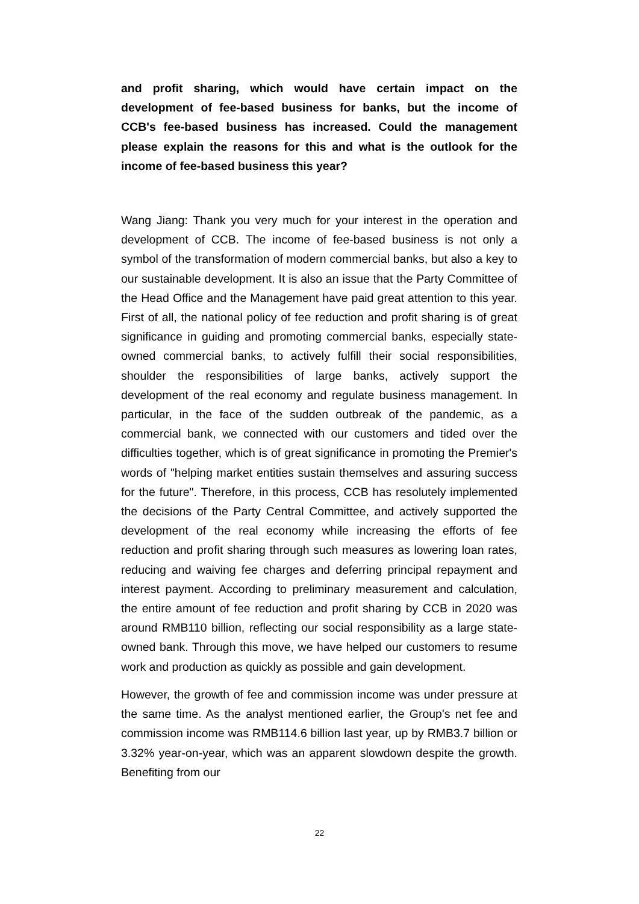and profit sharing, which would have certain impact on the development of fee-based business for banks, but the income of CCB's fee-based business has increased. Could the management please explain the reasons for this and what is the outlook for the income of fee-based business this year?
Wang Jiang: Thank you very much for your interest in the operation and development of CCB. The income of fee-based business is not only a symbol of the transformation of modern commercial banks, but also a key to our sustainable development. It is also an issue that the Party Committee of the Head Office and the Management have paid great attention to this year. First of all, the national policy of fee reduction and profit sharing is of great significance in guiding and promoting commercial banks, especially state-owned commercial banks, to actively fulfill their social responsibilities, shoulder the responsibilities of large banks, actively support the development of the real economy and regulate business management. In particular, in the face of the sudden outbreak of the pandemic, as a commercial bank, we connected with our customers and tided over the difficulties together, which is of great significance in promoting the Premier's words of "helping market entities sustain themselves and assuring success for the future". Therefore, in this process, CCB has resolutely implemented the decisions of the Party Central Committee, and actively supported the development of the real economy while increasing the efforts of fee reduction and profit sharing through such measures as lowering loan rates, reducing and waiving fee charges and deferring principal repayment and interest payment. According to preliminary measurement and calculation, the entire amount of fee reduction and profit sharing by CCB in 2020 was around RMB110 billion, reflecting our social responsibility as a large state-owned bank. Through this move, we have helped our customers to resume work and production as quickly as possible and gain development.
However, the growth of fee and commission income was under pressure at the same time. As the analyst mentioned earlier, the Group's net fee and commission income was RMB114.6 billion last year, up by RMB3.7 billion or 3.32% year-on-year, which was an apparent slowdown despite the growth. Benefiting from our
22